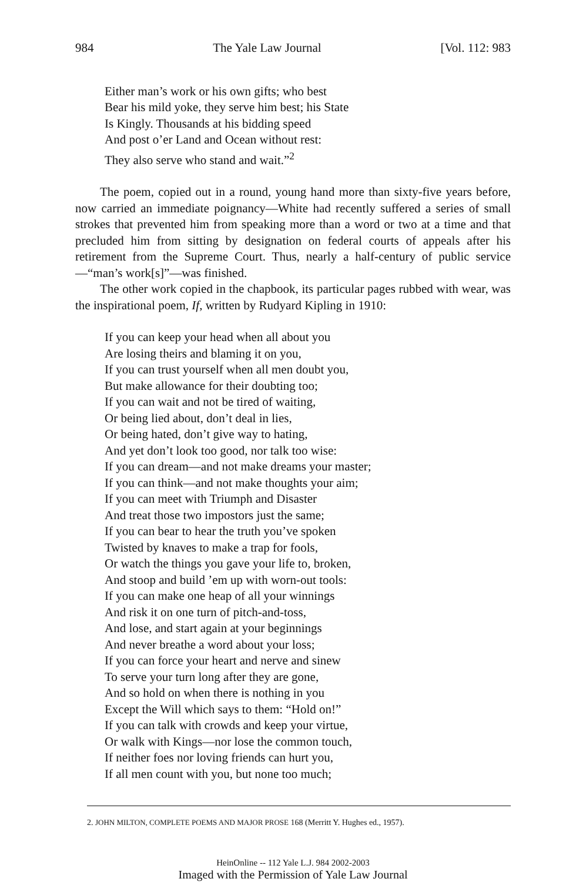984 The Yale Law Journal [Vol. 112: 983
Either man’s work or his own gifts; who best
Bear his mild yoke, they serve him best; his State
Is Kingly. Thousands at his bidding speed
And post o’er Land and Ocean without rest:
They also serve who stand and wait.”<sup>2</sup>
The poem, copied out in a round, young hand more than sixty-five years before, now carried an immediate poignancy—White had recently suffered a series of small strokes that prevented him from speaking more than a word or two at a time and that precluded him from sitting by designation on federal courts of appeals after his retirement from the Supreme Court. Thus, nearly a half-century of public service—“man’s work[s]”—was finished.
The other work copied in the chapbook, its particular pages rubbed with wear, was the inspirational poem, If, written by Rudyard Kipling in 1910:
If you can keep your head when all about you
Are losing theirs and blaming it on you,
If you can trust yourself when all men doubt you,
But make allowance for their doubting too;
If you can wait and not be tired of waiting,
Or being lied about, don’t deal in lies,
Or being hated, don’t give way to hating,
And yet don’t look too good, nor talk too wise:
If you can dream—and not make dreams your master;
If you can think—and not make thoughts your aim;
If you can meet with Triumph and Disaster
And treat those two impostors just the same;
If you can bear to hear the truth you’ve spoken
Twisted by knaves to make a trap for fools,
Or watch the things you gave your life to, broken,
And stoop and build ’em up with worn-out tools:
If you can make one heap of all your winnings
And risk it on one turn of pitch-and-toss,
And lose, and start again at your beginnings
And never breathe a word about your loss;
If you can force your heart and nerve and sinew
To serve your turn long after they are gone,
And so hold on when there is nothing in you
Except the Will which says to them: “Hold on!”
If you can talk with crowds and keep your virtue,
Or walk with Kings—nor lose the common touch,
If neither foes nor loving friends can hurt you,
If all men count with you, but none too much;
2. JOHN MILTON, COMPLETE POEMS AND MAJOR PROSE 168 (Merritt Y. Hughes ed., 1957).
HeinOnline -- 112 Yale L.J. 984 2002-2003
Imaged with the Permission of Yale Law Journal